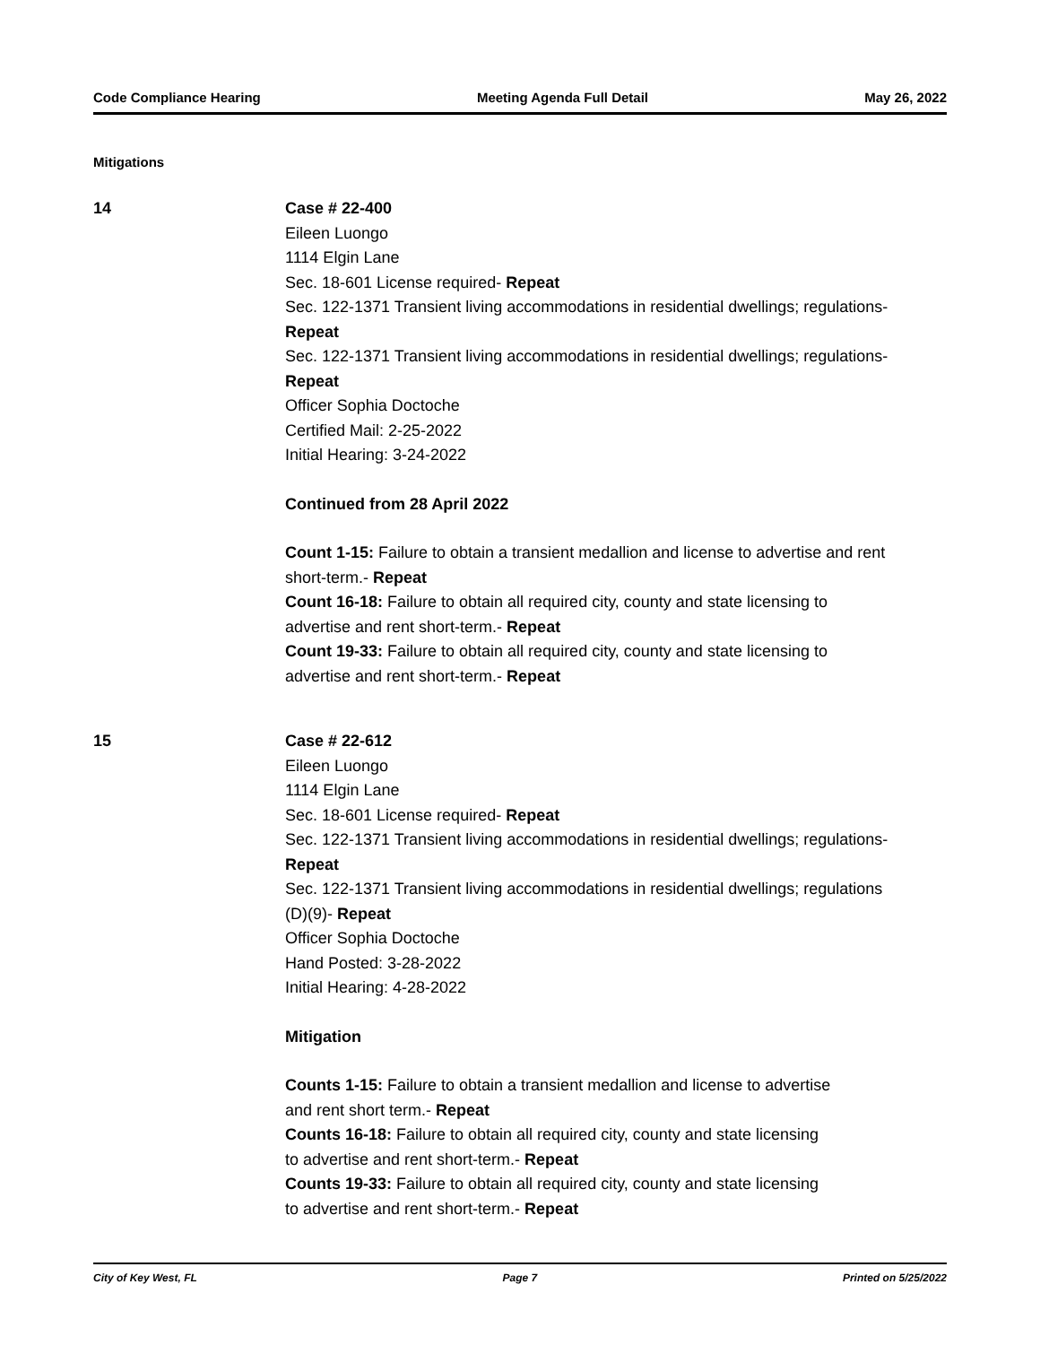Code Compliance Hearing Meeting Agenda Full Detail May 26, 2022
Mitigations
14 Case # 22-400
Eileen Luongo
1114 Elgin Lane
Sec. 18-601 License required- Repeat
Sec. 122-1371 Transient living accommodations in residential dwellings; regulations- Repeat
Sec. 122-1371 Transient living accommodations in residential dwellings; regulations- Repeat
Officer Sophia Doctoche
Certified Mail: 2-25-2022
Initial Hearing: 3-24-2022
Continued from 28 April 2022
Count 1-15: Failure to obtain a transient medallion and license to advertise and rent short-term.- Repeat
Count 16-18: Failure to obtain all required city, county and state licensing to advertise and rent short-term.- Repeat
Count 19-33: Failure to obtain all required city, county and state licensing to advertise and rent short-term.- Repeat
15 Case # 22-612
Eileen Luongo
1114 Elgin Lane
Sec. 18-601 License required- Repeat
Sec. 122-1371 Transient living accommodations in residential dwellings; regulations- Repeat
Sec. 122-1371 Transient living accommodations in residential dwellings; regulations (D)(9)- Repeat
Officer Sophia Doctoche
Hand Posted: 3-28-2022
Initial Hearing: 4-28-2022
Mitigation
Counts 1-15: Failure to obtain a transient medallion and license to advertise and rent short term.- Repeat
Counts 16-18: Failure to obtain all required city, county and state licensing to advertise and rent short-term.- Repeat
Counts 19-33: Failure to obtain all required city, county and state licensing to advertise and rent short-term.- Repeat
City of Key West, FL Page 7 Printed on 5/25/2022